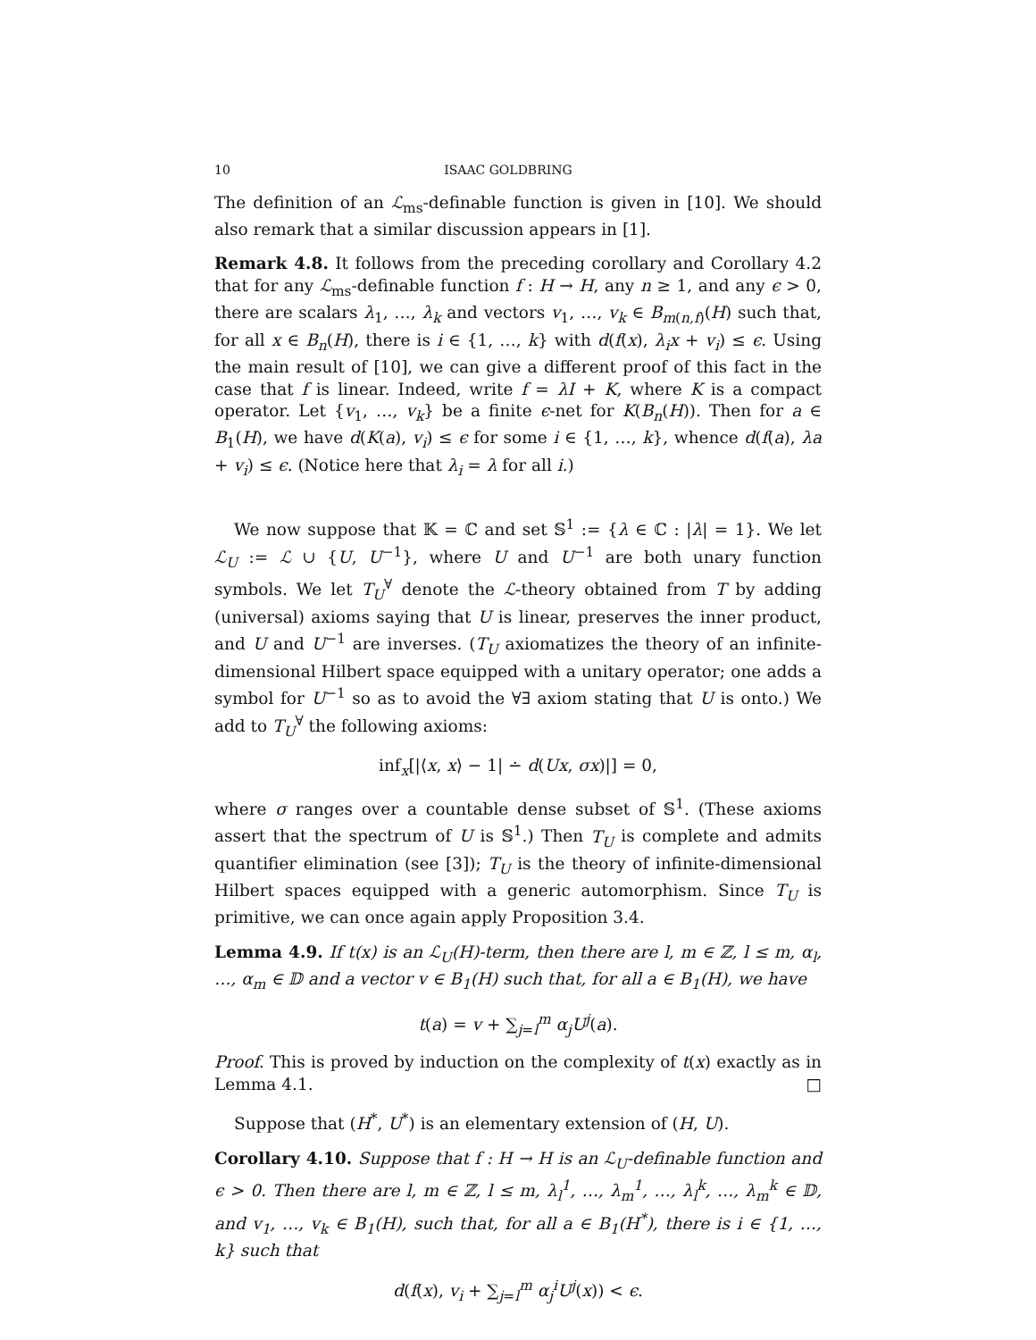10 ISAAC GOLDBRING
The definition of an ℒ<sub>ms</sub>-definable function is given in [10]. We should also remark that a similar discussion appears in [1].
Remark 4.8. It follows from the preceding corollary and Corollary 4.2 that for any ℒ<sub>ms</sub>-definable function f : H → H, any n ≥ 1, and any ϵ > 0, there are scalars λ<sub>1</sub>, …, λ<sub>k</sub> and vectors v<sub>1</sub>, …, v<sub>k</sub> ∈ B<sub>m(n,f)</sub>(H) such that, for all x ∈ B<sub>n</sub>(H), there is i ∈ {1, …, k} with d(f(x), λ<sub>i</sub>x + v<sub>i</sub>) ≤ ϵ. Using the main result of [10], we can give a different proof of this fact in the case that f is linear. Indeed, write f = λI + K, where K is a compact operator. Let {v<sub>1</sub>, …, v<sub>k</sub>} be a finite ϵ-net for K(B<sub>n</sub>(H)). Then for a ∈ B<sub>1</sub>(H), we have d(K(a), v<sub>i</sub>) ≤ ϵ for some i ∈ {1, …, k}, whence d(f(a), λa + v<sub>i</sub>) ≤ ϵ. (Notice here that λ<sub>i</sub> = λ for all i.)
We now suppose that 𝕂 = ℂ and set 𝕊<sup>1</sup> := {λ ∈ ℂ : |λ| = 1}. We let ℒ<sub>U</sub> := ℒ ∪ {U, U<sup>−1</sup>}, where U and U<sup>−1</sup> are both unary function symbols. We let T<sub>U</sub><sup>∀</sup> denote the ℒ-theory obtained from T by adding (universal) axioms saying that U is linear, preserves the inner product, and U and U<sup>−1</sup> are inverses. (T<sub>U</sub> axiomatizes the theory of an infinite-dimensional Hilbert space equipped with a unitary operator; one adds a symbol for U<sup>−1</sup> so as to avoid the ∀∃ axiom stating that U is onto.) We add to T<sub>U</sub><sup>∀</sup> the following axioms:
inf<sub>x</sub>[|⟨x, x⟩ − 1| ∸ d(Ux, σx)|] = 0,
where σ ranges over a countable dense subset of 𝕊<sup>1</sup>. (These axioms assert that the spectrum of U is 𝕊<sup>1</sup>.) Then T<sub>U</sub> is complete and admits quantifier elimination (see [3]); T<sub>U</sub> is the theory of infinite-dimensional Hilbert spaces equipped with a generic automorphism. Since T<sub>U</sub> is primitive, we can once again apply Proposition 3.4.
Lemma 4.9. If t(x) is an ℒ<sub>U</sub>(H)-term, then there are l, m ∈ ℤ, l ≤ m, α<sub>l</sub>, …, α<sub>m</sub> ∈ 𝔻 and a vector v ∈ B<sub>1</sub>(H) such that, for all a ∈ B<sub>1</sub>(H), we have
t(a) = v + ∑<sub>j=l</sub><sup>m</sup> α<sub>j</sub>U<sup>j</sup>(a).
Proof. This is proved by induction on the complexity of t(x) exactly as in Lemma 4.1. □
Suppose that (H<sup>*</sup>, U<sup>*</sup>) is an elementary extension of (H, U).
Corollary 4.10. Suppose that f : H → H is an ℒ<sub>U</sub>-definable function and ϵ > 0. Then there are l, m ∈ ℤ, l ≤ m, λ<sub>l</sub><sup>1</sup>, …, λ<sub>m</sub><sup>1</sup>, …, λ<sub>l</sub><sup>k</sup>, …, λ<sub>m</sub><sup>k</sup> ∈ 𝔻, and v<sub>1</sub>, …, v<sub>k</sub> ∈ B<sub>1</sub>(H), such that, for all a ∈ B<sub>1</sub>(H<sup>*</sup>), there is i ∈ {1, …, k} such that
d(f(x), v<sub>i</sub> + ∑<sub>j=l</sub><sup>m</sup> α<sub>j</sub><sup>i</sup>U<sup>j</sup>(x)) < ϵ.